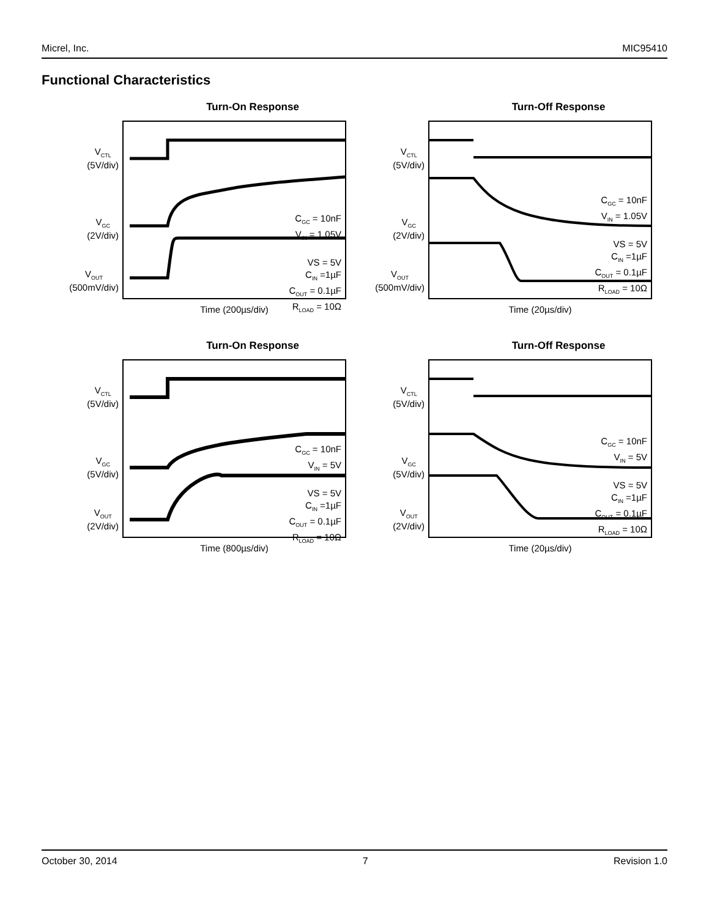Micrel, Inc. MIC95410
Functional Characteristics
Turn-On Response
C<sub>GC</sub> = 10nF
V<sub>IN</sub> = 1.05V
VS = 5V
C<sub>IN</sub> =1µF
C<sub>OUT</sub> = 0.1µF
R<sub>LOAD</sub> = 10Ω
V<sub>CTL</sub>
(5V/div)
V<sub>GC</sub>
(2V/div)
V<sub>OUT</sub>
(500mV/div)
Time (200µs/div)
Turn-Off Response
C<sub>GC</sub> = 10nF
V<sub>IN</sub> = 1.05V
VS = 5V
C<sub>IN</sub> =1µF
C<sub>OUT</sub> = 0.1µF
R<sub>LOAD</sub> = 10Ω
V<sub>CTL</sub>
(5V/div)
V<sub>GC</sub>
(2V/div)
V<sub>OUT</sub>
(500mV/div)
Time (20µs/div)
Turn-On Response
C<sub>GC</sub> = 10nF
V<sub>IN</sub> = 5V
VS = 5V
C<sub>IN</sub> =1µF
C<sub>OUT</sub> = 0.1µF
R<sub>LOAD</sub> = 10Ω
V<sub>CTL</sub>
(5V/div)
V<sub>GC</sub>
(5V/div)
V<sub>OUT</sub>
(2V/div)
Time (800µs/div)
Turn-Off Response
C<sub>GC</sub> = 10nF
V<sub>IN</sub> = 5V
VS = 5V
C<sub>IN</sub> =1µF
C<sub>OUT</sub> = 0.1µF
R<sub>LOAD</sub> = 10Ω
V<sub>CTL</sub>
(5V/div)
V<sub>GC</sub>
(5V/div)
V<sub>OUT</sub>
(2V/div)
Time (20µs/div)
October 30, 2014 7 Revision 1.0